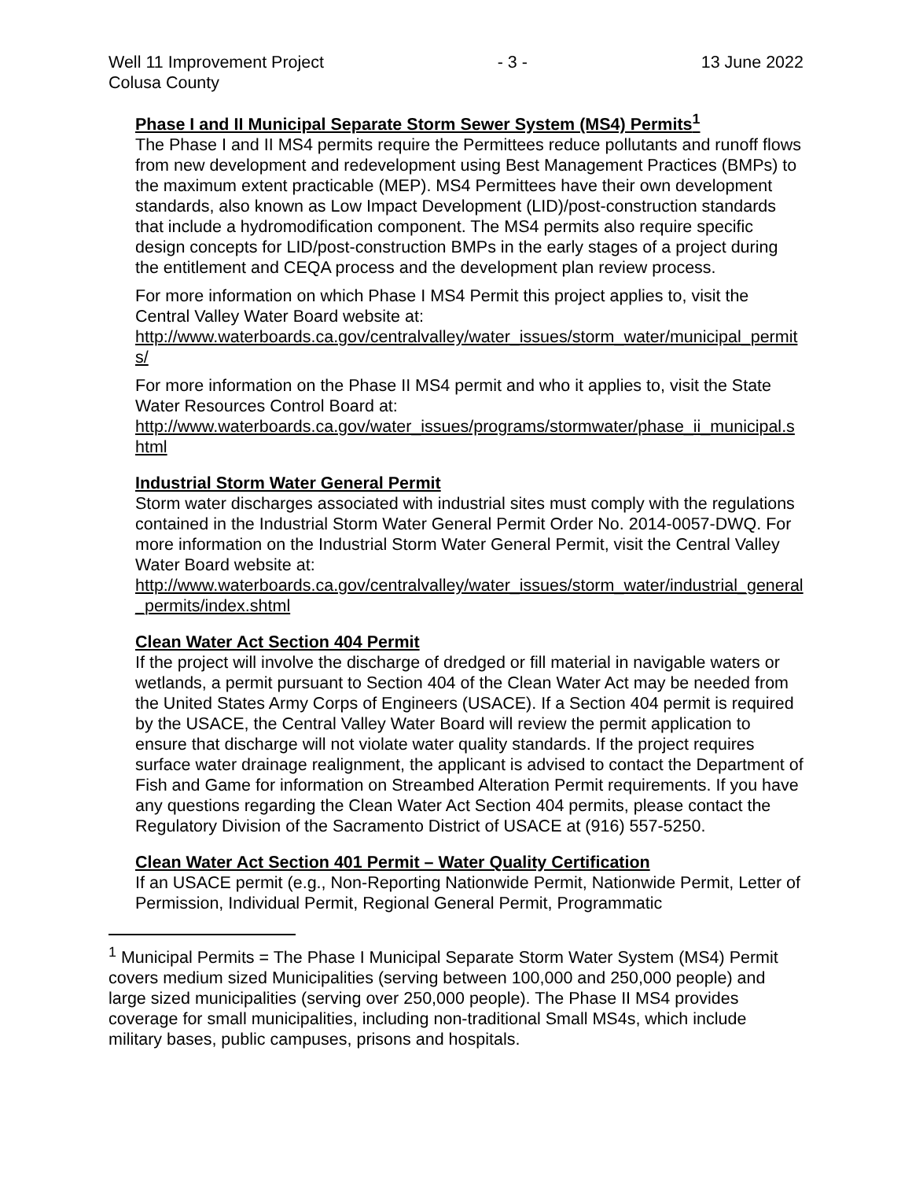Well 11 Improvement Project
Colusa County - 3 - 13 June 2022
Phase I and II Municipal Separate Storm Sewer System (MS4) Permits<sup>1</sup>
The Phase I and II MS4 permits require the Permittees reduce pollutants and runoff flows from new development and redevelopment using Best Management Practices (BMPs) to the maximum extent practicable (MEP). MS4 Permittees have their own development standards, also known as Low Impact Development (LID)/post-construction standards that include a hydromodification component. The MS4 permits also require specific design concepts for LID/post-construction BMPs in the early stages of a project during the entitlement and CEQA process and the development plan review process.
For more information on which Phase I MS4 Permit this project applies to, visit the Central Valley Water Board website at:
http://www.waterboards.ca.gov/centralvalley/water_issues/storm_water/municipal_permits/
For more information on the Phase II MS4 permit and who it applies to, visit the State Water Resources Control Board at:
http://www.waterboards.ca.gov/water_issues/programs/stormwater/phase_ii_municipal.shtml
Industrial Storm Water General Permit
Storm water discharges associated with industrial sites must comply with the regulations contained in the Industrial Storm Water General Permit Order No. 2014-0057-DWQ. For more information on the Industrial Storm Water General Permit, visit the Central Valley Water Board website at:
http://www.waterboards.ca.gov/centralvalley/water_issues/storm_water/industrial_general_permits/index.shtml
Clean Water Act Section 404 Permit
If the project will involve the discharge of dredged or fill material in navigable waters or wetlands, a permit pursuant to Section 404 of the Clean Water Act may be needed from the United States Army Corps of Engineers (USACE). If a Section 404 permit is required by the USACE, the Central Valley Water Board will review the permit application to ensure that discharge will not violate water quality standards. If the project requires surface water drainage realignment, the applicant is advised to contact the Department of Fish and Game for information on Streambed Alteration Permit requirements. If you have any questions regarding the Clean Water Act Section 404 permits, please contact the Regulatory Division of the Sacramento District of USACE at (916) 557-5250.
Clean Water Act Section 401 Permit – Water Quality Certification
If an USACE permit (e.g., Non-Reporting Nationwide Permit, Nationwide Permit, Letter of Permission, Individual Permit, Regional General Permit, Programmatic
<sup>1</sup> Municipal Permits = The Phase I Municipal Separate Storm Water System (MS4) Permit covers medium sized Municipalities (serving between 100,000 and 250,000 people) and large sized municipalities (serving over 250,000 people). The Phase II MS4 provides coverage for small municipalities, including non-traditional Small MS4s, which include military bases, public campuses, prisons and hospitals.